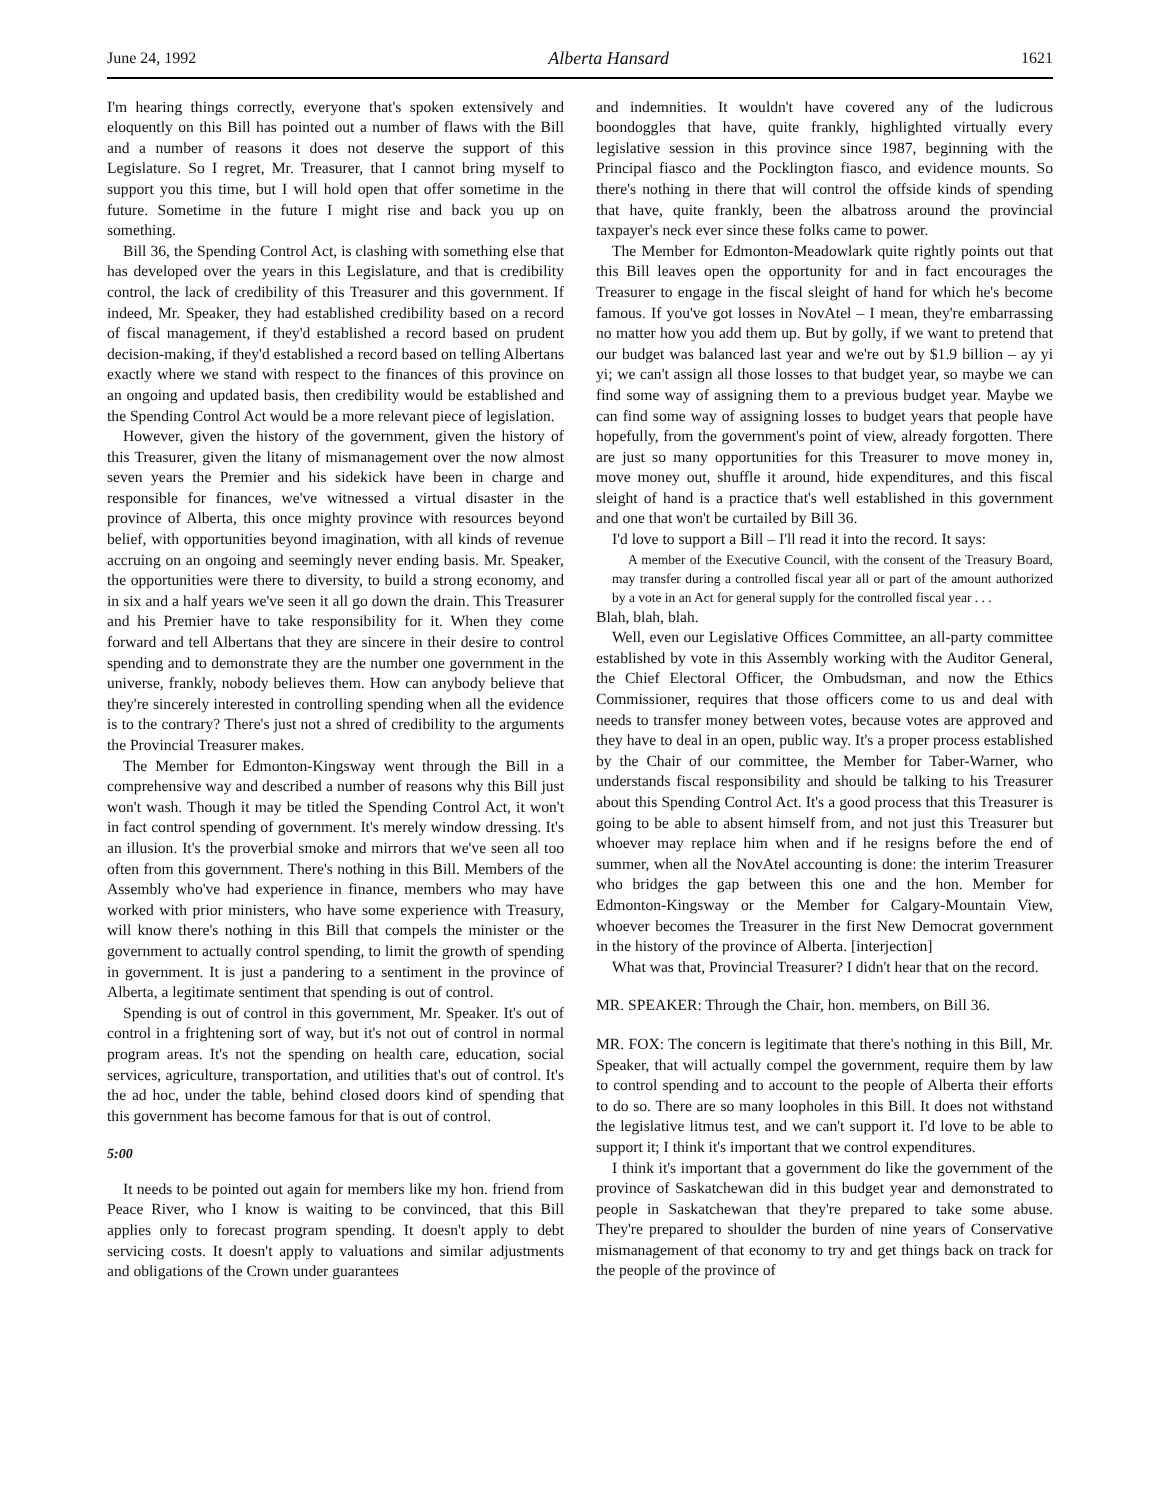June 24, 1992 Alberta Hansard 1621
I'm hearing things correctly, everyone that's spoken extensively and eloquently on this Bill has pointed out a number of flaws with the Bill and a number of reasons it does not deserve the support of this Legislature. So I regret, Mr. Treasurer, that I cannot bring myself to support you this time, but I will hold open that offer sometime in the future. Sometime in the future I might rise and back you up on something.
Bill 36, the Spending Control Act, is clashing with something else that has developed over the years in this Legislature, and that is credibility control, the lack of credibility of this Treasurer and this government. If indeed, Mr. Speaker, they had established credibility based on a record of fiscal management, if they'd established a record based on prudent decision-making, if they'd established a record based on telling Albertans exactly where we stand with respect to the finances of this province on an ongoing and updated basis, then credibility would be established and the Spending Control Act would be a more relevant piece of legislation.
However, given the history of the government, given the history of this Treasurer, given the litany of mismanagement over the now almost seven years the Premier and his sidekick have been in charge and responsible for finances, we've witnessed a virtual disaster in the province of Alberta, this once mighty province with resources beyond belief, with opportunities beyond imagination, with all kinds of revenue accruing on an ongoing and seemingly never ending basis. Mr. Speaker, the opportunities were there to diversity, to build a strong economy, and in six and a half years we've seen it all go down the drain. This Treasurer and his Premier have to take responsibility for it. When they come forward and tell Albertans that they are sincere in their desire to control spending and to demonstrate they are the number one government in the universe, frankly, nobody believes them. How can anybody believe that they're sincerely interested in controlling spending when all the evidence is to the contrary? There's just not a shred of credibility to the arguments the Provincial Treasurer makes.
The Member for Edmonton-Kingsway went through the Bill in a comprehensive way and described a number of reasons why this Bill just won't wash. Though it may be titled the Spending Control Act, it won't in fact control spending of government. It's merely window dressing. It's an illusion. It's the proverbial smoke and mirrors that we've seen all too often from this government. There's nothing in this Bill. Members of the Assembly who've had experience in finance, members who may have worked with prior ministers, who have some experience with Treasury, will know there's nothing in this Bill that compels the minister or the government to actually control spending, to limit the growth of spending in government. It is just a pandering to a sentiment in the province of Alberta, a legitimate sentiment that spending is out of control.
Spending is out of control in this government, Mr. Speaker. It's out of control in a frightening sort of way, but it's not out of control in normal program areas. It's not the spending on health care, education, social services, agriculture, transportation, and utilities that's out of control. It's the ad hoc, under the table, behind closed doors kind of spending that this government has become famous for that is out of control.
5:00
It needs to be pointed out again for members like my hon. friend from Peace River, who I know is waiting to be convinced, that this Bill applies only to forecast program spending. It doesn't apply to debt servicing costs. It doesn't apply to valuations and similar adjustments and obligations of the Crown under guarantees
and indemnities. It wouldn't have covered any of the ludicrous boondoggles that have, quite frankly, highlighted virtually every legislative session in this province since 1987, beginning with the Principal fiasco and the Pocklington fiasco, and evidence mounts. So there's nothing in there that will control the offside kinds of spending that have, quite frankly, been the albatross around the provincial taxpayer's neck ever since these folks came to power.
The Member for Edmonton-Meadowlark quite rightly points out that this Bill leaves open the opportunity for and in fact encourages the Treasurer to engage in the fiscal sleight of hand for which he's become famous. If you've got losses in NovAtel – I mean, they're embarrassing no matter how you add them up. But by golly, if we want to pretend that our budget was balanced last year and we're out by $1.9 billion – ay yi yi; we can't assign all those losses to that budget year, so maybe we can find some way of assigning them to a previous budget year. Maybe we can find some way of assigning losses to budget years that people have hopefully, from the government's point of view, already forgotten. There are just so many opportunities for this Treasurer to move money in, move money out, shuffle it around, hide expenditures, and this fiscal sleight of hand is a practice that's well established in this government and one that won't be curtailed by Bill 36.
I'd love to support a Bill – I'll read it into the record. It says:
A member of the Executive Council, with the consent of the Treasury Board, may transfer during a controlled fiscal year all or part of the amount authorized by a vote in an Act for general supply for the controlled fiscal year . . .
Blah, blah, blah.
Well, even our Legislative Offices Committee, an all-party committee established by vote in this Assembly working with the Auditor General, the Chief Electoral Officer, the Ombudsman, and now the Ethics Commissioner, requires that those officers come to us and deal with needs to transfer money between votes, because votes are approved and they have to deal in an open, public way. It's a proper process established by the Chair of our committee, the Member for Taber-Warner, who understands fiscal responsibility and should be talking to his Treasurer about this Spending Control Act. It's a good process that this Treasurer is going to be able to absent himself from, and not just this Treasurer but whoever may replace him when and if he resigns before the end of summer, when all the NovAtel accounting is done: the interim Treasurer who bridges the gap between this one and the hon. Member for Edmonton-Kingsway or the Member for Calgary-Mountain View, whoever becomes the Treasurer in the first New Democrat government in the history of the province of Alberta. [interjection]
What was that, Provincial Treasurer? I didn't hear that on the record.
MR. SPEAKER: Through the Chair, hon. members, on Bill 36.
MR. FOX: The concern is legitimate that there's nothing in this Bill, Mr. Speaker, that will actually compel the government, require them by law to control spending and to account to the people of Alberta their efforts to do so. There are so many loopholes in this Bill. It does not withstand the legislative litmus test, and we can't support it. I'd love to be able to support it; I think it's important that we control expenditures.
I think it's important that a government do like the government of the province of Saskatchewan did in this budget year and demonstrated to people in Saskatchewan that they're prepared to take some abuse. They're prepared to shoulder the burden of nine years of Conservative mismanagement of that economy to try and get things back on track for the people of the province of